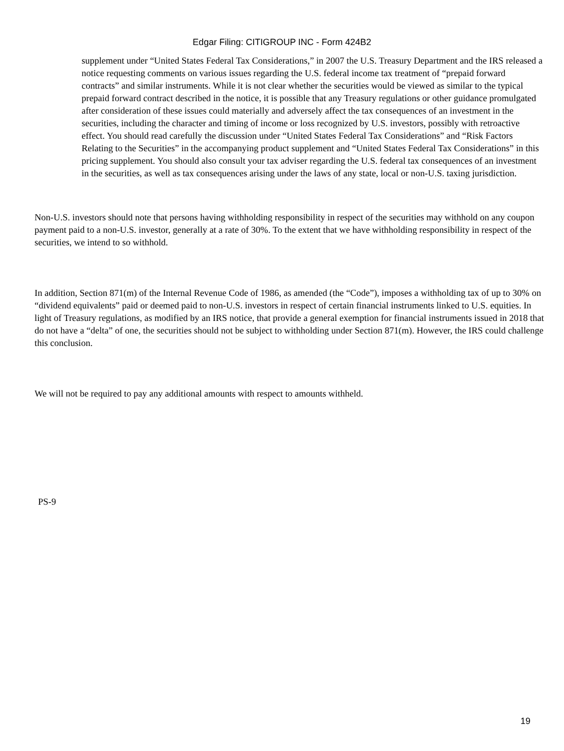Edgar Filing: CITIGROUP INC - Form 424B2
supplement under “United States Federal Tax Considerations,” in 2007 the U.S. Treasury Department and the IRS released a notice requesting comments on various issues regarding the U.S. federal income tax treatment of “prepaid forward contracts” and similar instruments. While it is not clear whether the securities would be viewed as similar to the typical prepaid forward contract described in the notice, it is possible that any Treasury regulations or other guidance promulgated after consideration of these issues could materially and adversely affect the tax consequences of an investment in the securities, including the character and timing of income or loss recognized by U.S. investors, possibly with retroactive effect. You should read carefully the discussion under “United States Federal Tax Considerations” and “Risk Factors Relating to the Securities” in the accompanying product supplement and “United States Federal Tax Considerations” in this pricing supplement. You should also consult your tax adviser regarding the U.S. federal tax consequences of an investment in the securities, as well as tax consequences arising under the laws of any state, local or non-U.S. taxing jurisdiction.
Non-U.S. investors should note that persons having withholding responsibility in respect of the securities may withhold on any coupon payment paid to a non-U.S. investor, generally at a rate of 30%. To the extent that we have withholding responsibility in respect of the securities, we intend to so withhold.
In addition, Section 871(m) of the Internal Revenue Code of 1986, as amended (the “Code”), imposes a withholding tax of up to 30% on “dividend equivalents” paid or deemed paid to non-U.S. investors in respect of certain financial instruments linked to U.S. equities. In light of Treasury regulations, as modified by an IRS notice, that provide a general exemption for financial instruments issued in 2018 that do not have a “delta” of one, the securities should not be subject to withholding under Section 871(m). However, the IRS could challenge this conclusion.
We will not be required to pay any additional amounts with respect to amounts withheld.
PS-9
19